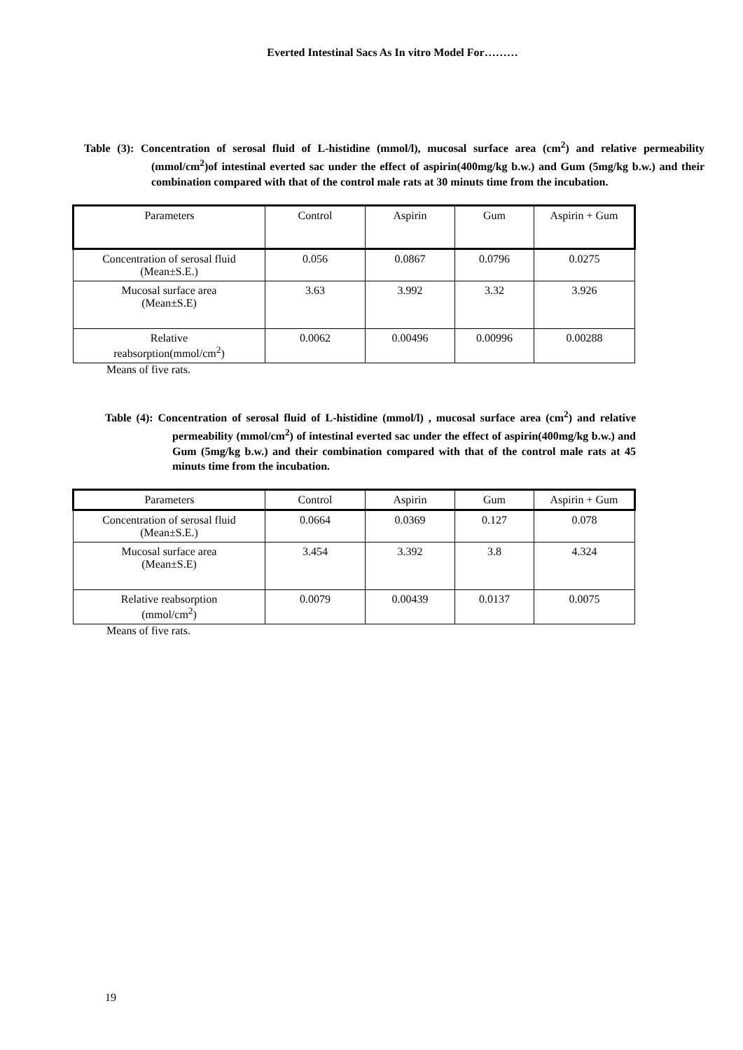Everted Intestinal Sacs As In vitro Model For………
Table (3): Concentration of serosal fluid of L-histidine (mmol/l), mucosal surface area (cm<sup>2</sup>) and relative permeability (mmol/cm<sup>2</sup>)of intestinal everted sac under the effect of aspirin(400mg/kg b.w.) and Gum (5mg/kg b.w.) and their combination compared with that of the control male rats at 30 minuts time from the incubation.
| Parameters | Control | Aspirin | Gum | Aspirin + Gum |
| Concentration of serosal fluid (Mean±S.E.) | 0.056 | 0.0867 | 0.0796 | 0.0275 |
| Mucosal surface area (Mean±S.E) | 3.63 | 3.992 | 3.32 | 3.926 |
| Relative reabsorption(mmol/cm<sup>2</sup>) | 0.0062 | 0.00496 | 0.00996 | 0.00288 |
Means of five rats.
Table (4): Concentration of serosal fluid of L-histidine (mmol/l) , mucosal surface area (cm<sup>2</sup>) and relative permeability (mmol/cm<sup>2</sup>) of intestinal everted sac under the effect of aspirin(400mg/kg b.w.) and Gum (5mg/kg b.w.) and their combination compared with that of the control male rats at 45 minuts time from the incubation.
| Parameters | Control | Aspirin | Gum | Aspirin + Gum |
| Concentration of serosal fluid (Mean±S.E.) | 0.0664 | 0.0369 | 0.127 | 0.078 |
| Mucosal surface area (Mean±S.E) | 3.454 | 3.392 | 3.8 | 4.324 |
| Relative reabsorption (mmol/cm<sup>2</sup>) | 0.0079 | 0.00439 | 0.0137 | 0.0075 |
Means of five rats.
19